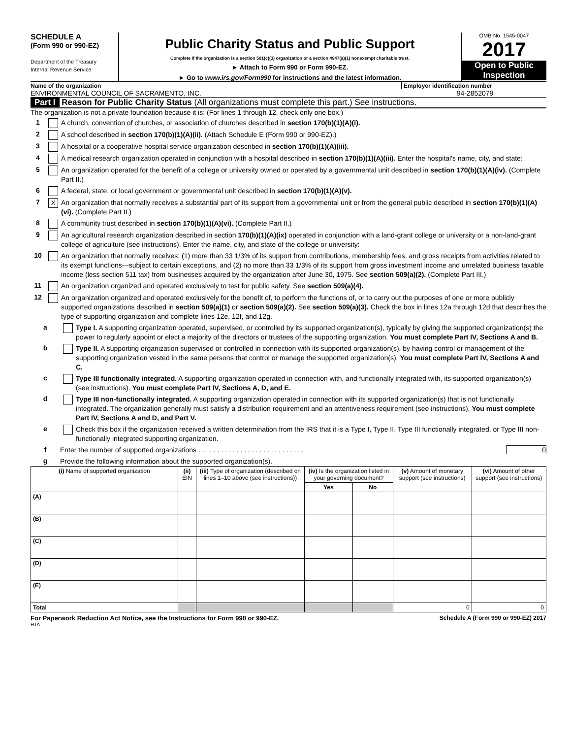SCHEDULE A
(Form 990 or 990-EZ)
Department of the Treasury
Internal Revenue Service
Public Charity Status and Public Support
Complete if the organization is a section 501(c)(3) organization or a section 4947(a)(1) nonexempt charitable trust.
► Attach to Form 990 or Form 990-EZ.
► Go to www.irs.gov/Form990 for instructions and the latest information.
OMB No. 1545-0047
2017
Open to Public
Inspection
Name of the organization Employer identification number
ENVIRONMENTAL COUNCIL OF SACRAMENTO, INC.
94-2852079
Part I Reason for Public Charity Status (All organizations must complete this part.) See instructions.
The organization is not a private foundation because it is: (For lines 1 through 12, check only one box.)
1
A church, convention of churches, or association of churches described in section 170(b)(1)(A)(i).
2
A school described in section 170(b)(1)(A)(ii). (Attach Schedule E (Form 990 or 990-EZ).)
3
A hospital or a cooperative hospital service organization described in section 170(b)(1)(A)(iii).
4
A medical research organization operated in conjunction with a hospital described in section 170(b)(1)(A)(iii). Enter the hospital's name, city, and state:
5
An organization operated for the benefit of a college or university owned or operated by a governmental unit described in section 170(b)(1)(A)(iv). (Complete Part II.)
6
A federal, state, or local government or governmental unit described in section 170(b)(1)(A)(v).
7
X
An organization that normally receives a substantial part of its support from a governmental unit or from the general public described in section 170(b)(1)(A)(vi). (Complete Part II.)
8
A community trust described in section 170(b)(1)(A)(vi). (Complete Part II.)
9
An agricultural research organization described in section 170(b)(1)(A)(ix) operated in conjunction with a land-grant college or university or a non-land-grant college of agriculture (see instructions). Enter the name, city, and state of the college or university:
10
An organization that normally receives: (1) more than 33 1/3% of its support from contributions, membership fees, and gross receipts from activities related to its exempt functions—subject to certain exceptions, and (2) no more than 33 1/3% of its support from gross investment income and unrelated business taxable income (less section 511 tax) from businesses acquired by the organization after June 30, 1975. See section 509(a)(2). (Complete Part III.)
11
An organization organized and operated exclusively to test for public safety. See section 509(a)(4).
12
An organization organized and operated exclusively for the benefit of, to perform the functions of, or to carry out the purposes of one or more publicly supported organizations described in section 509(a)(1) or section 509(a)(2). See section 509(a)(3). Check the box in lines 12a through 12d that describes the type of supporting organization and complete lines 12e, 12f, and 12g.
a
Type I. A supporting organization operated, supervised, or controlled by its supported organization(s), typically by giving the supported organization(s) the power to regularly appoint or elect a majority of the directors or trustees of the supporting organization. You must complete Part IV, Sections A and B.
b
Type II. A supporting organization supervised or controlled in connection with its supported organization(s), by having control or management of the supporting organization vested in the same persons that control or manage the supported organization(s). You must complete Part IV, Sections A and C.
c
Type III functionally integrated. A supporting organization operated in connection with, and functionally integrated with, its supported organization(s) (see instructions). You must complete Part IV, Sections A, D, and E.
d
Type III non-functionally integrated. A supporting organization operated in connection with its supported organization(s) that is not functionally integrated. The organization generally must satisfy a distribution requirement and an attentiveness requirement (see instructions). You must complete Part IV, Sections A and D, and Part V.
e
Check this box if the organization received a written determination from the IRS that it is a Type I, Type II, Type III functionally integrated, or Type III non-functionally integrated supporting organization.
f
Enter the number of supported organizations . . . . . . . . . . . . . . . . . . . . . . . . . . . .
0
g
Provide the following information about the supported organization(s).
| (i) Name of supported organization | (ii) EIN | (iii) Type of organization (described on lines 1–10 above (see instructions)) | (iv) Is the organization listed in your governing document? | | (v) Amount of monetary support (see instructions) | (vi) Amount of other support (see instructions) |
| --- | --- | --- | --- | --- | --- | --- |
| | | | Yes | No | | |
| (A) | | | | | | |
| (B) | | | | | | |
| (C) | | | | | | |
| (D) | | | | | | |
| (E) | | | | | | |
| Total | | | | | 0 | 0 |
For Paperwork Reduction Act Notice, see the Instructions for Form 990 or 990-EZ.
Schedule A (Form 990 or 990-EZ) 2017
HTA